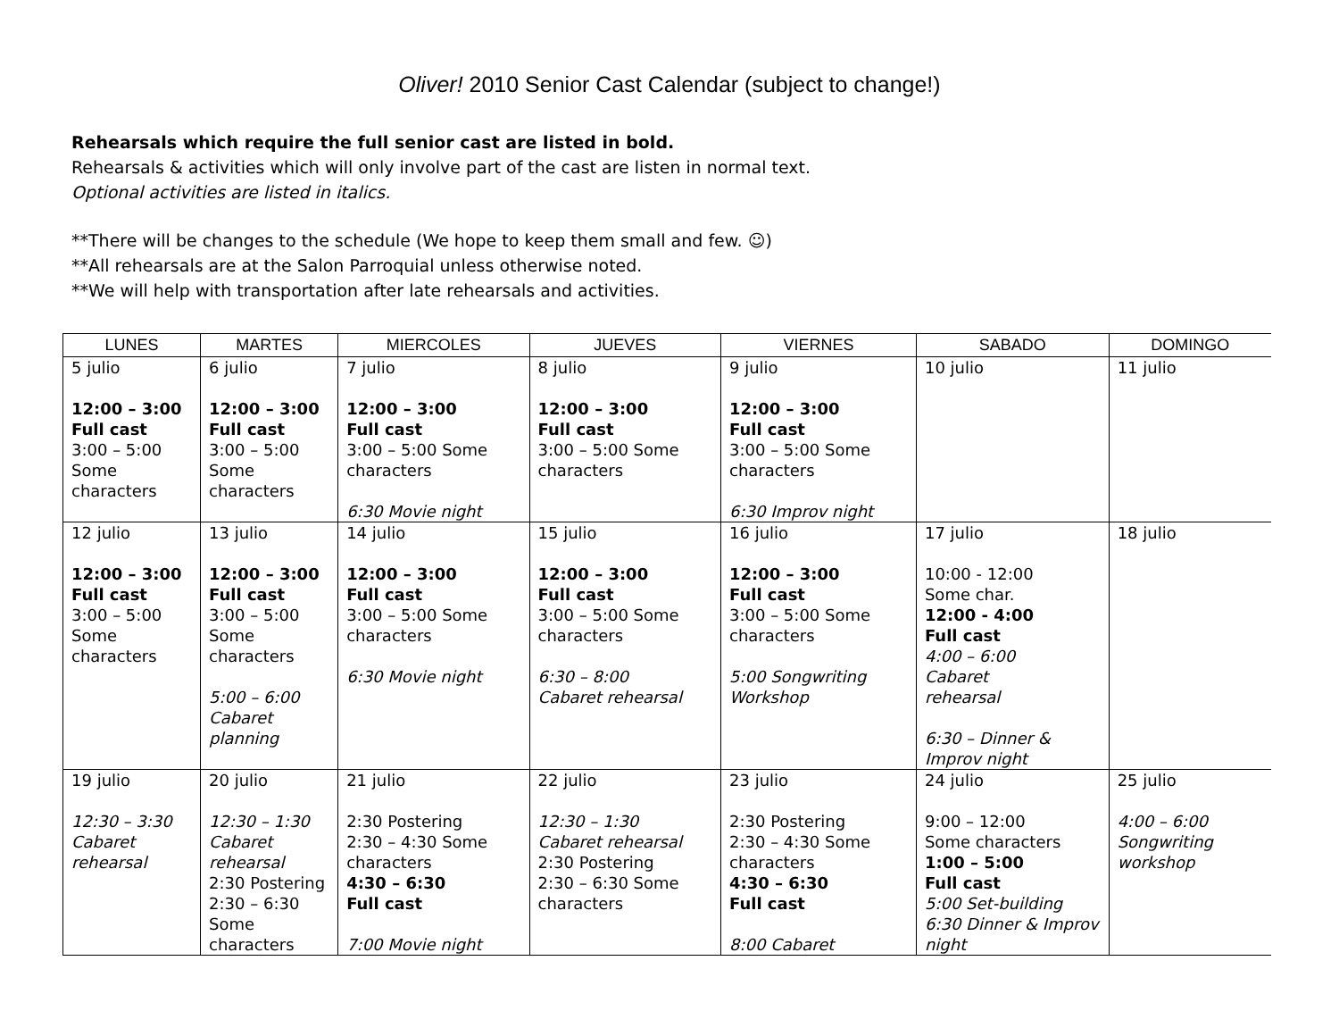Oliver! 2010 Senior Cast Calendar (subject to change!)
Rehearsals which require the full senior cast are listed in bold.
Rehearsals & activities which will only involve part of the cast are listen in normal text.
Optional activities are listed in italics.
**There will be changes to the schedule (We hope to keep them small and few. ☺)
**All rehearsals are at the Salon Parroquial unless otherwise noted.
**We will help with transportation after late rehearsals and activities.
| LUNES | MARTES | MIERCOLES | JUEVES | VIERNES | SABADO | DOMINGO |
| --- | --- | --- | --- | --- | --- | --- |
| 5 julio 12:00 – 3:00 Full cast 3:00 – 5:00 Some characters | 6 julio 12:00 – 3:00 Full cast 3:00 – 5:00 Some characters | 7 julio 12:00 – 3:00 Full cast 3:00 – 5:00 Some characters 6:30 Movie night | 8 julio 12:00 – 3:00 Full cast 3:00 – 5:00 Some characters | 9 julio 12:00 – 3:00 Full cast 3:00 – 5:00 Some characters 6:30 Improv night | 10 julio | 11 julio |
| 12 julio 12:00 – 3:00 Full cast 3:00 – 5:00 Some characters | 13 julio 12:00 – 3:00 Full cast 3:00 – 5:00 Some characters 5:00 – 6:00 Cabaret planning | 14 julio 12:00 – 3:00 Full cast 3:00 – 5:00 Some characters 6:30 Movie night | 15 julio 12:00 – 3:00 Full cast 3:00 – 5:00 Some characters 6:30 – 8:00 Cabaret rehearsal | 16 julio 12:00 – 3:00 Full cast 3:00 – 5:00 Some characters 5:00 Songwriting Workshop | 17 julio 10:00 - 12:00 Some char. 12:00 - 4:00 Full cast 4:00 – 6:00 Cabaret rehearsal 6:30 – Dinner & Improv night | 18 julio |
| 19 julio 12:30 – 3:30 Cabaret rehearsal | 20 julio 12:30 – 1:30 Cabaret rehearsal 2:30 Postering 2:30 – 6:30 Some characters | 21 julio 2:30 Postering 2:30 – 4:30 Some characters 4:30 – 6:30 Full cast 7:00 Movie night | 22 julio 12:30 – 1:30 Cabaret rehearsal 2:30 Postering 2:30 – 6:30 Some characters | 23 julio 2:30 Postering 2:30 – 4:30 Some characters 4:30 – 6:30 Full cast 8:00 Cabaret | 24 julio 9:00 – 12:00 Some characters 1:00 – 5:00 Full cast 5:00 Set-building 6:30 Dinner & Improv night | 25 julio 4:00 – 6:00 Songwriting workshop |